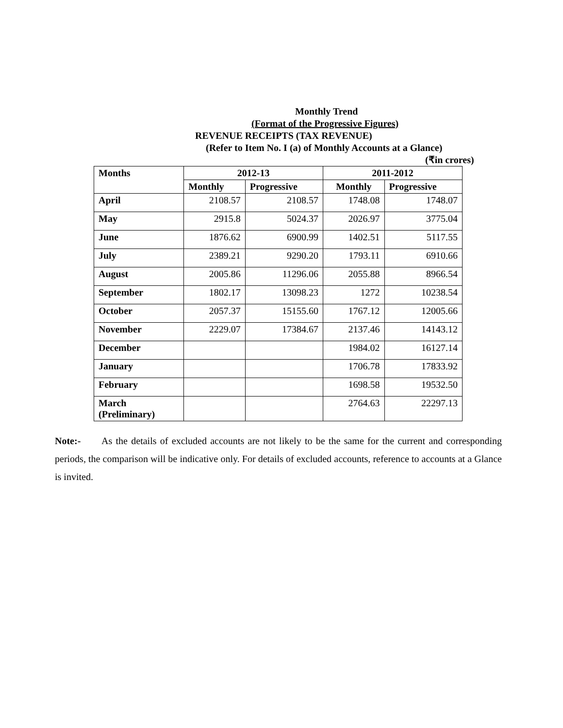Monthly Trend
(Format of the Progressive Figures)
REVENUE RECEIPTS (TAX REVENUE)
(Refer to Item No. I (a) of Monthly Accounts at a Glance)
(₹in crores)
| Months | 2012-13 | | 2011-2012 | |
| --- | --- | --- | --- | --- |
| | Monthly | Progressive | Monthly | Progressive |
| April | 2108.57 | 2108.57 | 1748.08 | 1748.07 |
| May | 2915.8 | 5024.37 | 2026.97 | 3775.04 |
| June | 1876.62 | 6900.99 | 1402.51 | 5117.55 |
| July | 2389.21 | 9290.20 | 1793.11 | 6910.66 |
| August | 2005.86 | 11296.06 | 2055.88 | 8966.54 |
| September | 1802.17 | 13098.23 | 1272 | 10238.54 |
| October | 2057.37 | 15155.60 | 1767.12 | 12005.66 |
| November | 2229.07 | 17384.67 | 2137.46 | 14143.12 |
| December | | | 1984.02 | 16127.14 |
| January | | | 1706.78 | 17833.92 |
| February | | | 1698.58 | 19532.50 |
| March (Preliminary) | | | 2764.63 | 22297.13 |
Note:- As the details of excluded accounts are not likely to be the same for the current and corresponding periods, the comparison will be indicative only. For details of excluded accounts, reference to accounts at a Glance is invited.